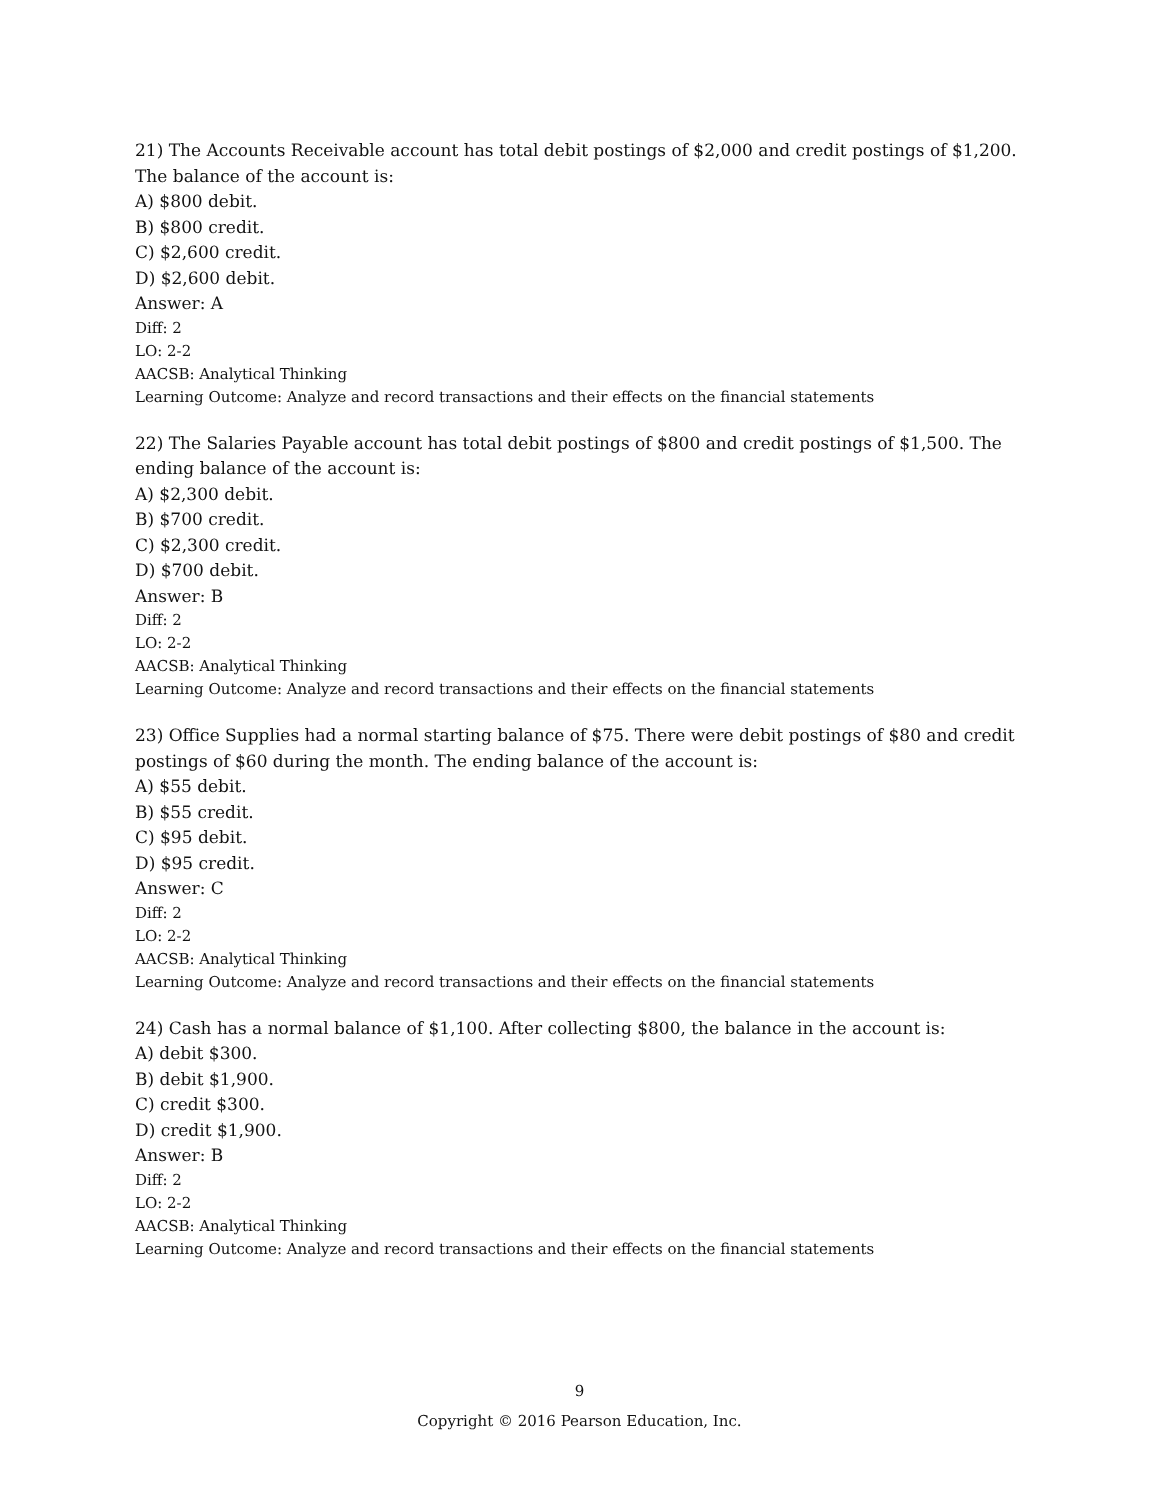21) The Accounts Receivable account has total debit postings of $2,000 and credit postings of $1,200. The balance of the account is:
A) $800 debit.
B) $800 credit.
C) $2,600 credit.
D) $2,600 debit.
Answer: A
Diff: 2
LO: 2-2
AACSB: Analytical Thinking
Learning Outcome: Analyze and record transactions and their effects on the financial statements
22) The Salaries Payable account has total debit postings of $800 and credit postings of $1,500. The ending balance of the account is:
A) $2,300 debit.
B) $700 credit.
C) $2,300 credit.
D) $700 debit.
Answer: B
Diff: 2
LO: 2-2
AACSB: Analytical Thinking
Learning Outcome: Analyze and record transactions and their effects on the financial statements
23) Office Supplies had a normal starting balance of $75. There were debit postings of $80 and credit postings of $60 during the month. The ending balance of the account is:
A) $55 debit.
B) $55 credit.
C) $95 debit.
D) $95 credit.
Answer: C
Diff: 2
LO: 2-2
AACSB: Analytical Thinking
Learning Outcome: Analyze and record transactions and their effects on the financial statements
24) Cash has a normal balance of $1,100. After collecting $800, the balance in the account is:
A) debit $300.
B) debit $1,900.
C) credit $300.
D) credit $1,900.
Answer: B
Diff: 2
LO: 2-2
AACSB: Analytical Thinking
Learning Outcome: Analyze and record transactions and their effects on the financial statements
9
Copyright © 2016 Pearson Education, Inc.